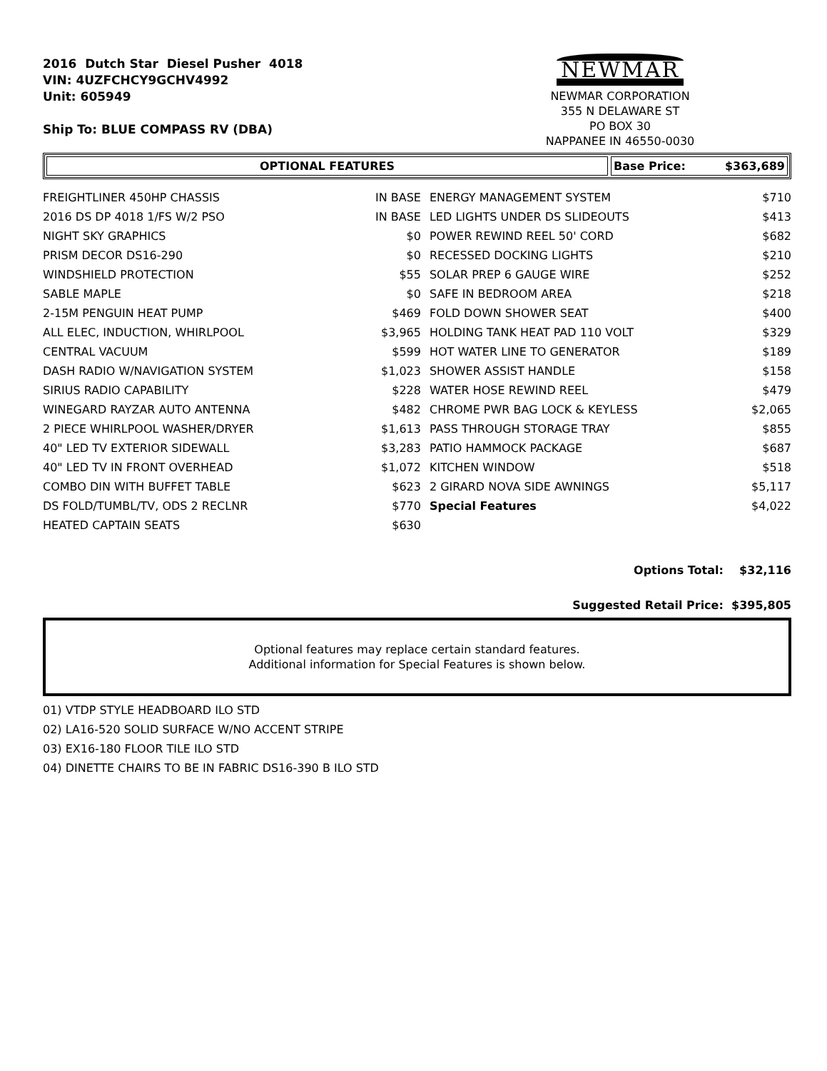2016 Dutch Star Diesel Pusher 4018
VIN: 4UZFCHCY9GCHV4992
Unit: 605949
Ship To: BLUE COMPASS RV (DBA)
NEWMAR
NEWMAR CORPORATION
355 N DELAWARE ST
PO BOX 30
NAPPANEE IN 46550-0030
OPTIONAL FEATURES Base Price: $363,689
| FREIGHTLINER 450HP CHASSIS | IN BASE | ENERGY MANAGEMENT SYSTEM | $710 |
| 2016 DS DP 4018 1/FS W/2 PSO | IN BASE | LED LIGHTS UNDER DS SLIDEOUTS | $413 |
| NIGHT SKY GRAPHICS | $0 | POWER REWIND REEL 50' CORD | $682 |
| PRISM DECOR DS16-290 | $0 | RECESSED DOCKING LIGHTS | $210 |
| WINDSHIELD PROTECTION | $55 | SOLAR PREP 6 GAUGE WIRE | $252 |
| SABLE MAPLE | $0 | SAFE IN BEDROOM AREA | $218 |
| 2-15M PENGUIN HEAT PUMP | $469 | FOLD DOWN SHOWER SEAT | $400 |
| ALL ELEC, INDUCTION, WHIRLPOOL | $3,965 | HOLDING TANK HEAT PAD 110 VOLT | $329 |
| CENTRAL VACUUM | $599 | HOT WATER LINE TO GENERATOR | $189 |
| DASH RADIO W/NAVIGATION SYSTEM | $1,023 | SHOWER ASSIST HANDLE | $158 |
| SIRIUS RADIO CAPABILITY | $228 | WATER HOSE REWIND REEL | $479 |
| WINEGARD RAYZAR AUTO ANTENNA | $482 | CHROME PWR BAG LOCK & KEYLESS | $2,065 |
| 2 PIECE WHIRLPOOL WASHER/DRYER | $1,613 | PASS THROUGH STORAGE TRAY | $855 |
| 40" LED TV EXTERIOR SIDEWALL | $3,283 | PATIO HAMMOCK PACKAGE | $687 |
| 40" LED TV IN FRONT OVERHEAD | $1,072 | KITCHEN WINDOW | $518 |
| COMBO DIN WITH BUFFET TABLE | $623 | 2 GIRARD NOVA SIDE AWNINGS | $5,117 |
| DS FOLD/TUMBL/TV, ODS 2 RECLNR | $770 | Special Features | $4,022 |
| HEATED CAPTAIN SEATS | $630 | | |
Options Total: $32,116
Suggested Retail Price: $395,805
Optional features may replace certain standard features.
Additional information for Special Features is shown below.
01) VTDP STYLE HEADBOARD ILO STD
02) LA16-520 SOLID SURFACE W/NO ACCENT STRIPE
03) EX16-180 FLOOR TILE ILO STD
04) DINETTE CHAIRS TO BE IN FABRIC DS16-390 B ILO STD